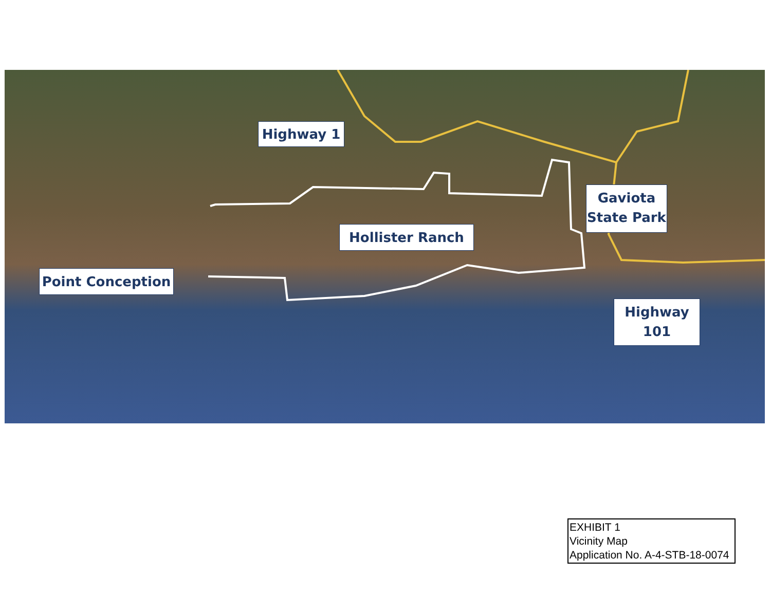Highway 1
Gaviota
State Park
Hollister Ranch
Point Conception
Highway
101
EXHIBIT 1
Vicinity Map
Application No. A-4-STB-18-0074